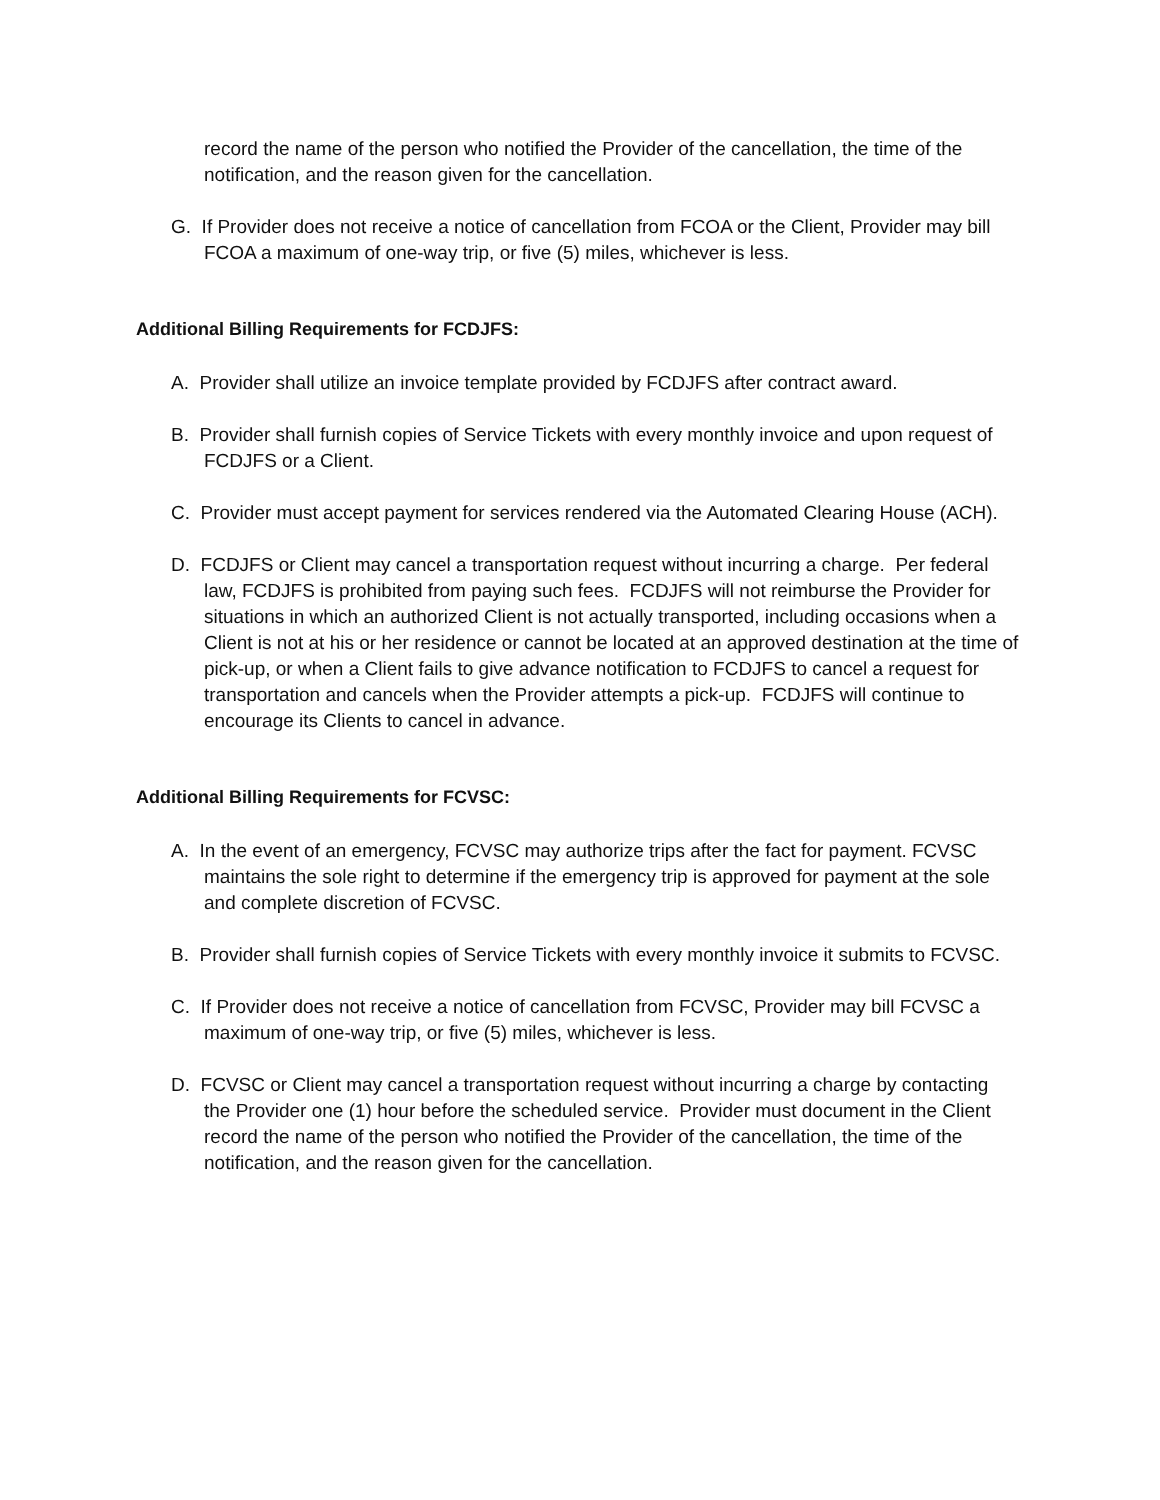record the name of the person who notified the Provider of the cancellation, the time of the notification, and the reason given for the cancellation.
G. If Provider does not receive a notice of cancellation from FCOA or the Client, Provider may bill FCOA a maximum of one-way trip, or five (5) miles, whichever is less.
Additional Billing Requirements for FCDJFS:
A. Provider shall utilize an invoice template provided by FCDJFS after contract award.
B. Provider shall furnish copies of Service Tickets with every monthly invoice and upon request of FCDJFS or a Client.
C. Provider must accept payment for services rendered via the Automated Clearing House (ACH).
D. FCDJFS or Client may cancel a transportation request without incurring a charge. Per federal law, FCDJFS is prohibited from paying such fees. FCDJFS will not reimburse the Provider for situations in which an authorized Client is not actually transported, including occasions when a Client is not at his or her residence or cannot be located at an approved destination at the time of pick-up, or when a Client fails to give advance notification to FCDJFS to cancel a request for transportation and cancels when the Provider attempts a pick-up. FCDJFS will continue to encourage its Clients to cancel in advance.
Additional Billing Requirements for FCVSC:
A. In the event of an emergency, FCVSC may authorize trips after the fact for payment. FCVSC maintains the sole right to determine if the emergency trip is approved for payment at the sole and complete discretion of FCVSC.
B. Provider shall furnish copies of Service Tickets with every monthly invoice it submits to FCVSC.
C. If Provider does not receive a notice of cancellation from FCVSC, Provider may bill FCVSC a maximum of one-way trip, or five (5) miles, whichever is less.
D. FCVSC or Client may cancel a transportation request without incurring a charge by contacting the Provider one (1) hour before the scheduled service. Provider must document in the Client record the name of the person who notified the Provider of the cancellation, the time of the notification, and the reason given for the cancellation.